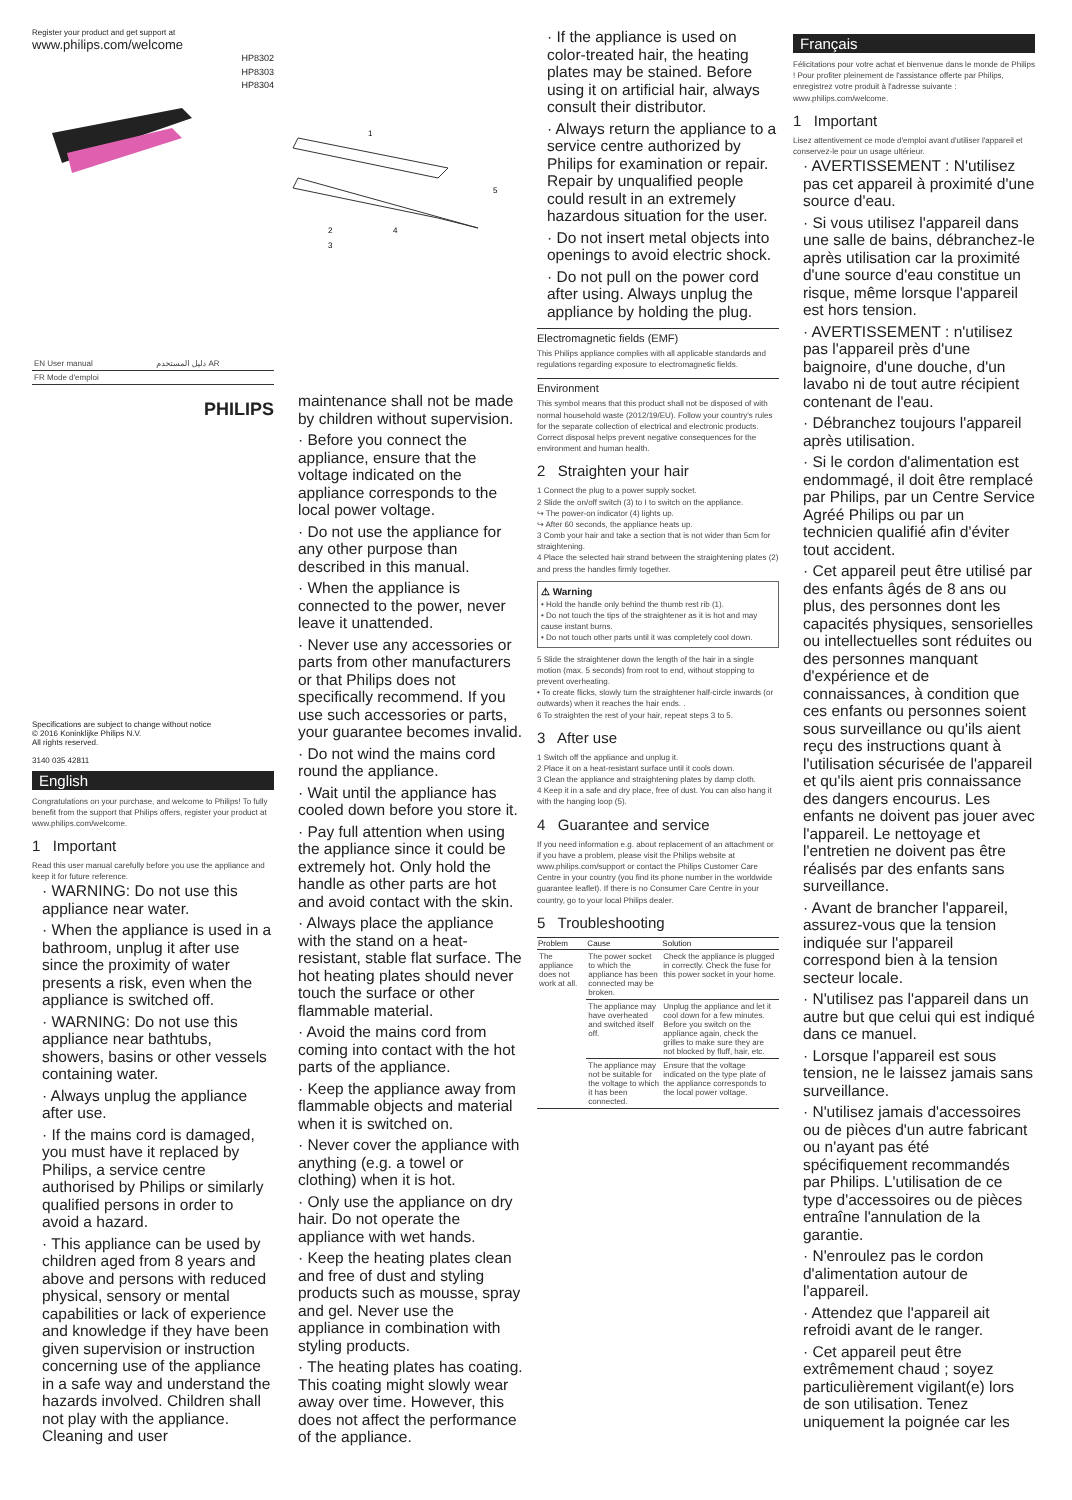Register your product and get support at
www.philips.com/welcome
HP8302
HP8303
HP8304
| EN User manual | دليل المستخدم AR |
| FR Mode d'emploi | |
PHILIPS
Specifications are subject to change without notice
© 2016 Koninklijke Philips N.V.
All rights reserved.
3140 035 42811
English
Congratulations on your purchase, and welcome to Philips! To fully benefit from the support that Philips offers, register your product at www.philips.com/welcome.
1 Important
Read this user manual carefully before you use the appliance and keep it for future reference.
· WARNING: Do not use this appliance near water.
· When the appliance is used in a bathroom, unplug it after use since the proximity of water presents a risk, even when the appliance is switched off.
· WARNING: Do not use this appliance near bathtubs, showers, basins or other vessels containing water.
· Always unplug the appliance after use.
· If the mains cord is damaged, you must have it replaced by Philips, a service centre authorised by Philips or similarly qualified persons in order to avoid a hazard.
· This appliance can be used by children aged from 8 years and above and persons with reduced physical, sensory or mental capabilities or lack of experience and knowledge if they have been given supervision or instruction concerning use of the appliance in a safe way and understand the hazards involved. Children shall not play with the appliance. Cleaning and user
1
2
3
4
5
maintenance shall not be made by children without supervision.
· Before you connect the appliance, ensure that the voltage indicated on the appliance corresponds to the local power voltage.
· Do not use the appliance for any other purpose than described in this manual.
· When the appliance is connected to the power, never leave it unattended.
· Never use any accessories or parts from other manufacturers or that Philips does not specifically recommend. If you use such accessories or parts, your guarantee becomes invalid.
· Do not wind the mains cord round the appliance.
· Wait until the appliance has cooled down before you store it.
· Pay full attention when using the appliance since it could be extremely hot. Only hold the handle as other parts are hot and avoid contact with the skin.
· Always place the appliance with the stand on a heat-resistant, stable flat surface. The hot heating plates should never touch the surface or other flammable material.
· Avoid the mains cord from coming into contact with the hot parts of the appliance.
· Keep the appliance away from flammable objects and material when it is switched on.
· Never cover the appliance with anything (e.g. a towel or clothing) when it is hot.
· Only use the appliance on dry hair. Do not operate the appliance with wet hands.
· Keep the heating plates clean and free of dust and styling products such as mousse, spray and gel. Never use the appliance in combination with styling products.
· The heating plates has coating. This coating might slowly wear away over time. However, this does not affect the performance of the appliance.
· If the appliance is used on color-treated hair, the heating plates may be stained. Before using it on artificial hair, always consult their distributor.
· Always return the appliance to a service centre authorized by Philips for examination or repair. Repair by unqualified people could result in an extremely hazardous situation for the user.
· Do not insert metal objects into openings to avoid electric shock.
· Do not pull on the power cord after using. Always unplug the appliance by holding the plug.
Electromagnetic fields (EMF)
This Philips appliance complies with all applicable standards and regulations regarding exposure to electromagnetic fields.
Environment
This symbol means that this product shall not be disposed of with normal household waste (2012/19/EU). Follow your country's rules for the separate collection of electrical and electronic products. Correct disposal helps prevent negative consequences for the environment and human health.
2 Straighten your hair
1 Connect the plug to a power supply socket.
2 Slide the on/off switch (3) to I to switch on the appliance.
↪ The power-on indicator (4) lights up.
↪ After 60 seconds, the appliance heats up.
3 Comb your hair and take a section that is not wider than 5cm for straightening.
4 Place the selected hair strand between the straightening plates (2) and press the handles firmly together.
⚠ Warning
• Hold the handle only behind the thumb rest rib (1).
• Do not touch the tips of the straightener as it is hot and may cause instant burns.
• Do not touch other parts until it was completely cool down.
5 Slide the straightener down the length of the hair in a single motion (max. 5 seconds) from root to end, without stopping to prevent overheating.
• To create flicks, slowly turn the straightener half-circle inwards (or outwards) when it reaches the hair ends. .
6 To straighten the rest of your hair, repeat steps 3 to 5.
3 After use
1 Switch off the appliance and unplug it.
2 Place it on a heat-resistant surface until it cools down.
3 Clean the appliance and straightening plates by damp cloth.
4 Keep it in a safe and dry place, free of dust. You can also hang it with the hanging loop (5).
4 Guarantee and service
If you need information e.g. about replacement of an attachment or if you have a problem, please visit the Philips website at www.philips.com/support or contact the Philips Customer Care Centre in your country (you find its phone number in the worldwide guarantee leaflet). If there is no Consumer Care Centre in your country, go to your local Philips dealer.
5 Troubleshooting
| Problem | Cause | Solution |
| --- | --- | --- |
| The appliance does not work at all. | The power socket to which the appliance has been connected may be broken. | Check the appliance is plugged in correctly. Check the fuse for this power socket in your home. |
| | The appliance may have overheated and switched itself off. | Unplug the appliance and let it cool down for a few minutes. Before you switch on the appliance again, check the grilles to make sure they are not blocked by fluff, hair, etc. |
| | The appliance may not be suitable for the voltage to which it has been connected. | Ensure that the voltage indicated on the type plate of the appliance corresponds to the local power voltage. |
Français
Félicitations pour votre achat et bienvenue dans le monde de Philips ! Pour profiter pleinement de l'assistance offerte par Philips, enregistrez votre produit à l'adresse suivante : www.philips.com/welcome.
1 Important
Lisez attentivement ce mode d'emploi avant d'utiliser l'appareil et conservez-le pour un usage ultérieur.
· AVERTISSEMENT : N'utilisez pas cet appareil à proximité d'une source d'eau.
· Si vous utilisez l'appareil dans une salle de bains, débranchez-le après utilisation car la proximité d'une source d'eau constitue un risque, même lorsque l'appareil est hors tension.
· AVERTISSEMENT : n'utilisez pas l'appareil près d'une baignoire, d'une douche, d'un lavabo ni de tout autre récipient contenant de l'eau.
· Débranchez toujours l'appareil après utilisation.
· Si le cordon d'alimentation est endommagé, il doit être remplacé par Philips, par un Centre Service Agréé Philips ou par un technicien qualifié afin d'éviter tout accident.
· Cet appareil peut être utilisé par des enfants âgés de 8 ans ou plus, des personnes dont les capacités physiques, sensorielles ou intellectuelles sont réduites ou des personnes manquant d'expérience et de connaissances, à condition que ces enfants ou personnes soient sous surveillance ou qu'ils aient reçu des instructions quant à l'utilisation sécurisée de l'appareil et qu'ils aient pris connaissance des dangers encourus. Les enfants ne doivent pas jouer avec l'appareil. Le nettoyage et l'entretien ne doivent pas être réalisés par des enfants sans surveillance.
· Avant de brancher l'appareil, assurez-vous que la tension indiquée sur l'appareil correspond bien à la tension secteur locale.
· N'utilisez pas l'appareil dans un autre but que celui qui est indiqué dans ce manuel.
· Lorsque l'appareil est sous tension, ne le laissez jamais sans surveillance.
· N'utilisez jamais d'accessoires ou de pièces d'un autre fabricant ou n'ayant pas été spécifiquement recommandés par Philips. L'utilisation de ce type d'accessoires ou de pièces entraîne l'annulation de la garantie.
· N'enroulez pas le cordon d'alimentation autour de l'appareil.
· Attendez que l'appareil ait refroidi avant de le ranger.
· Cet appareil peut être extrêmement chaud ; soyez particulièrement vigilant(e) lors de son utilisation. Tenez uniquement la poignée car les